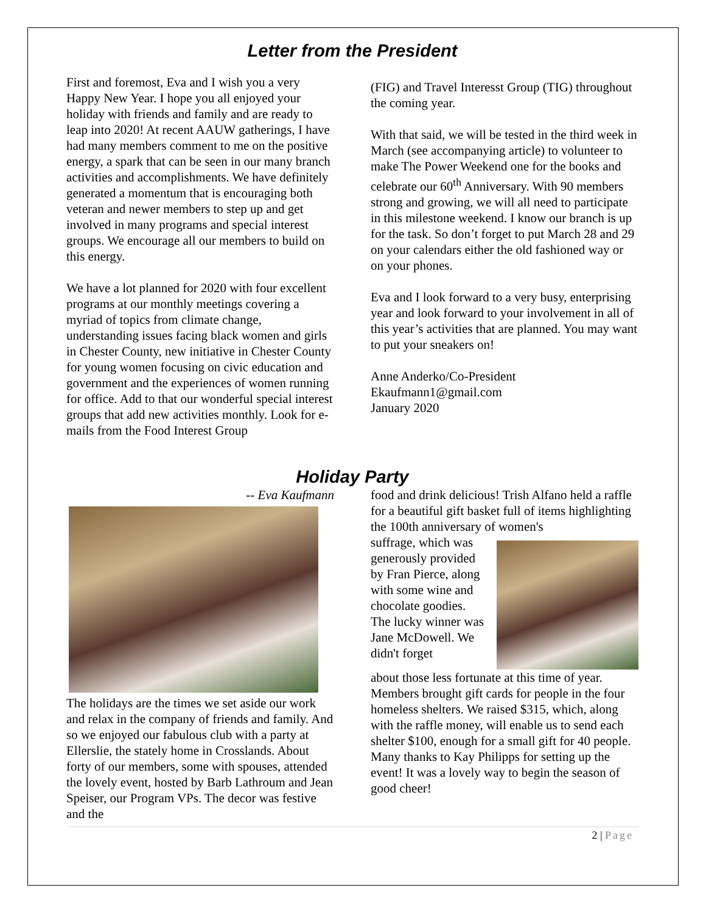Letter from the President
First and foremost, Eva and I wish you a very Happy New Year. I hope you all enjoyed your holiday with friends and family and are ready to leap into 2020! At recent AAUW gatherings, I have had many members comment to me on the positive energy, a spark that can be seen in our many branch activities and accomplishments. We have definitely generated a momentum that is encouraging both veteran and newer members to step up and get involved in many programs and special interest groups. We encourage all our members to build on this energy.
We have a lot planned for 2020 with four excellent programs at our monthly meetings covering a myriad of topics from climate change, understanding issues facing black women and girls in Chester County, new initiative in Chester County for young women focusing on civic education and government and the experiences of women running for office. Add to that our wonderful special interest groups that add new activities monthly. Look for e-mails from the Food Interest Group
(FIG) and Travel Interesst Group (TIG) throughout the coming year.
With that said, we will be tested in the third week in March (see accompanying article) to volunteer to make The Power Weekend one for the books and celebrate our 60<sup>th</sup> Anniversary. With 90 members strong and growing, we will all need to participate in this milestone weekend. I know our branch is up for the task. So don’t forget to put March 28 and 29 on your calendars either the old fashioned way or on your phones.
Eva and I look forward to a very busy, enterprising year and look forward to your involvement in all of this year’s activities that are planned. You may want to put your sneakers on!
Anne Anderko/Co-President
Ekaufmann1@gmail.com
January 2020
Holiday Party
-- Eva Kaufmann
The holidays are the times we set aside our work and relax in the company of friends and family. And so we enjoyed our fabulous club with a party at Ellerslie, the stately home in Crosslands. About forty of our members, some with spouses, attended the lovely event, hosted by Barb Lathroum and Jean Speiser, our Program VPs. The decor was festive and the
food and drink delicious! Trish Alfano held a raffle for a beautiful gift basket full of items highlighting the 100th anniversary of women's
suffrage, which was generously provided by Fran Pierce, along with some wine and chocolate goodies. The lucky winner was Jane McDowell. We didn't forget
about those less fortunate at this time of year. Members brought gift cards for people in the four homeless shelters. We raised $315, which, along with the raffle money, will enable us to send each shelter $100, enough for a small gift for 40 people. Many thanks to Kay Philipps for setting up the event! It was a lovely way to begin the season of good cheer!
2 | Page